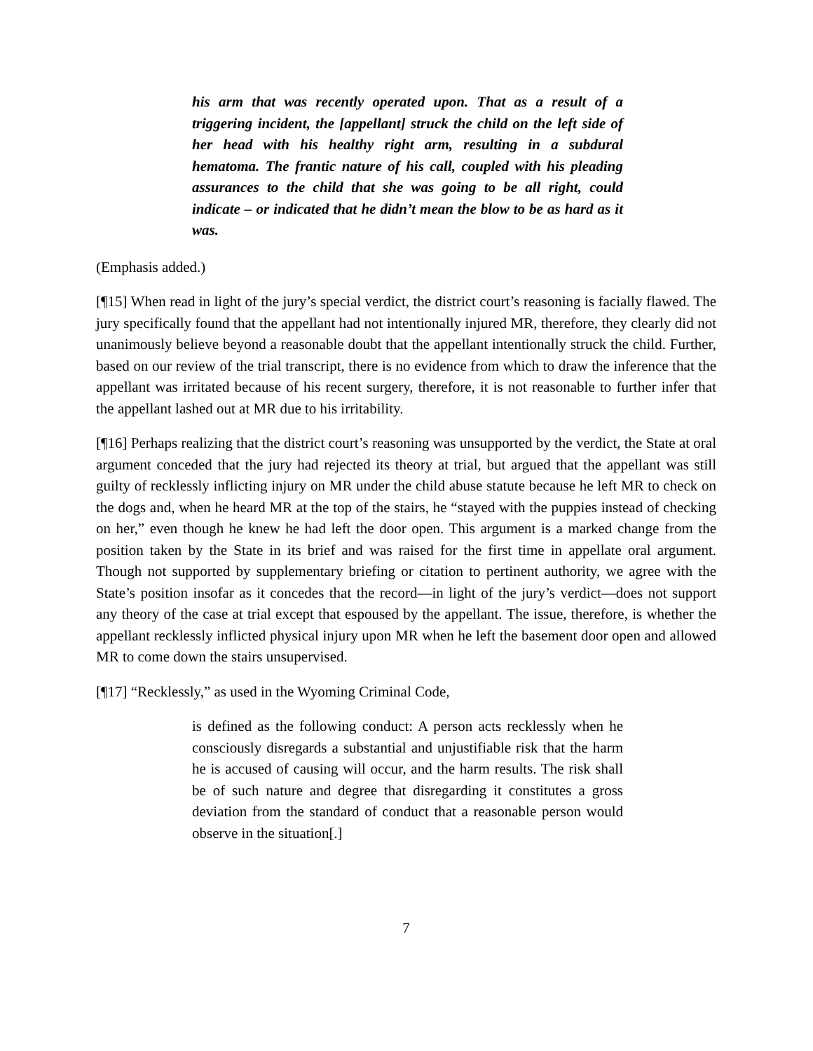his arm that was recently operated upon. That as a result of a triggering incident, the [appellant] struck the child on the left side of her head with his healthy right arm, resulting in a subdural hematoma. The frantic nature of his call, coupled with his pleading assurances to the child that she was going to be all right, could indicate – or indicated that he didn’t mean the blow to be as hard as it was.
(Emphasis added.)
[¶15] When read in light of the jury’s special verdict, the district court’s reasoning is facially flawed. The jury specifically found that the appellant had not intentionally injured MR, therefore, they clearly did not unanimously believe beyond a reasonable doubt that the appellant intentionally struck the child. Further, based on our review of the trial transcript, there is no evidence from which to draw the inference that the appellant was irritated because of his recent surgery, therefore, it is not reasonable to further infer that the appellant lashed out at MR due to his irritability.
[¶16] Perhaps realizing that the district court’s reasoning was unsupported by the verdict, the State at oral argument conceded that the jury had rejected its theory at trial, but argued that the appellant was still guilty of recklessly inflicting injury on MR under the child abuse statute because he left MR to check on the dogs and, when he heard MR at the top of the stairs, he “stayed with the puppies instead of checking on her,” even though he knew he had left the door open. This argument is a marked change from the position taken by the State in its brief and was raised for the first time in appellate oral argument. Though not supported by supplementary briefing or citation to pertinent authority, we agree with the State’s position insofar as it concedes that the record—in light of the jury’s verdict—does not support any theory of the case at trial except that espoused by the appellant. The issue, therefore, is whether the appellant recklessly inflicted physical injury upon MR when he left the basement door open and allowed MR to come down the stairs unsupervised.
[¶17] “Recklessly,” as used in the Wyoming Criminal Code,
is defined as the following conduct: A person acts recklessly when he consciously disregards a substantial and unjustifiable risk that the harm he is accused of causing will occur, and the harm results. The risk shall be of such nature and degree that disregarding it constitutes a gross deviation from the standard of conduct that a reasonable person would observe in the situation[.]
7